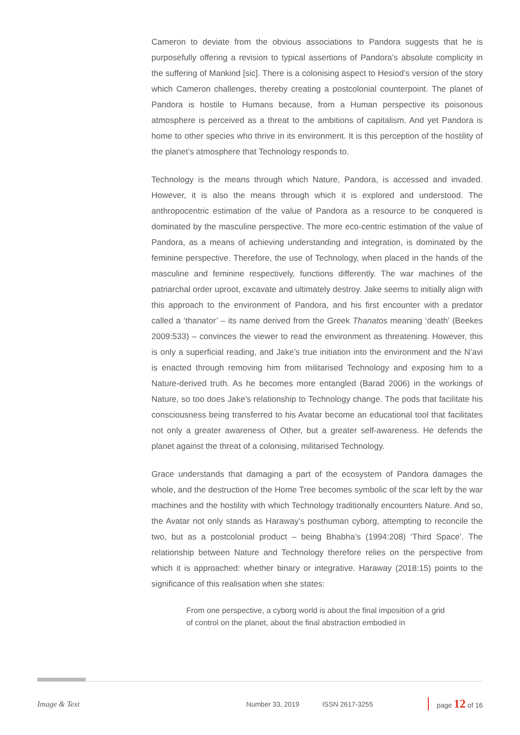Cameron to deviate from the obvious associations to Pandora suggests that he is purposefully offering a revision to typical assertions of Pandora’s absolute complicity in the suffering of Mankind [sic]. There is a colonising aspect to Hesiod’s version of the story which Cameron challenges, thereby creating a postcolonial counterpoint. The planet of Pandora is hostile to Humans because, from a Human perspective its poisonous atmosphere is perceived as a threat to the ambitions of capitalism. And yet Pandora is home to other species who thrive in its environment. It is this perception of the hostility of the planet’s atmosphere that Technology responds to.
Technology is the means through which Nature, Pandora, is accessed and invaded. However, it is also the means through which it is explored and understood. The anthropocentric estimation of the value of Pandora as a resource to be conquered is dominated by the masculine perspective. The more eco-centric estimation of the value of Pandora, as a means of achieving understanding and integration, is dominated by the feminine perspective. Therefore, the use of Technology, when placed in the hands of the masculine and feminine respectively, functions differently. The war machines of the patriarchal order uproot, excavate and ultimately destroy. Jake seems to initially align with this approach to the environment of Pandora, and his first encounter with a predator called a ‘thanator’ – its name derived from the Greek Thanatos meaning ‘death’ (Beekes 2009:533) – convinces the viewer to read the environment as threatening. However, this is only a superficial reading, and Jake’s true initiation into the environment and the N’avi is enacted through removing him from militarised Technology and exposing him to a Nature-derived truth. As he becomes more entangled (Barad 2006) in the workings of Nature, so too does Jake’s relationship to Technology change. The pods that facilitate his consciousness being transferred to his Avatar become an educational tool that facilitates not only a greater awareness of Other, but a greater self-awareness. He defends the planet against the threat of a colonising, militarised Technology.
Grace understands that damaging a part of the ecosystem of Pandora damages the whole, and the destruction of the Home Tree becomes symbolic of the scar left by the war machines and the hostility with which Technology traditionally encounters Nature. And so, the Avatar not only stands as Haraway’s posthuman cyborg, attempting to reconcile the two, but as a postcolonial product – being Bhabha’s (1994:208) ‘Third Space’. The relationship between Nature and Technology therefore relies on the perspective from which it is approached: whether binary or integrative. Haraway (2018:15) points to the significance of this realisation when she states:
From one perspective, a cyborg world is about the final imposition of a grid of control on the planet, about the final abstraction embodied in
Image & Text Number 33, 2019 ISSN 2617-3255 page 12 of 16